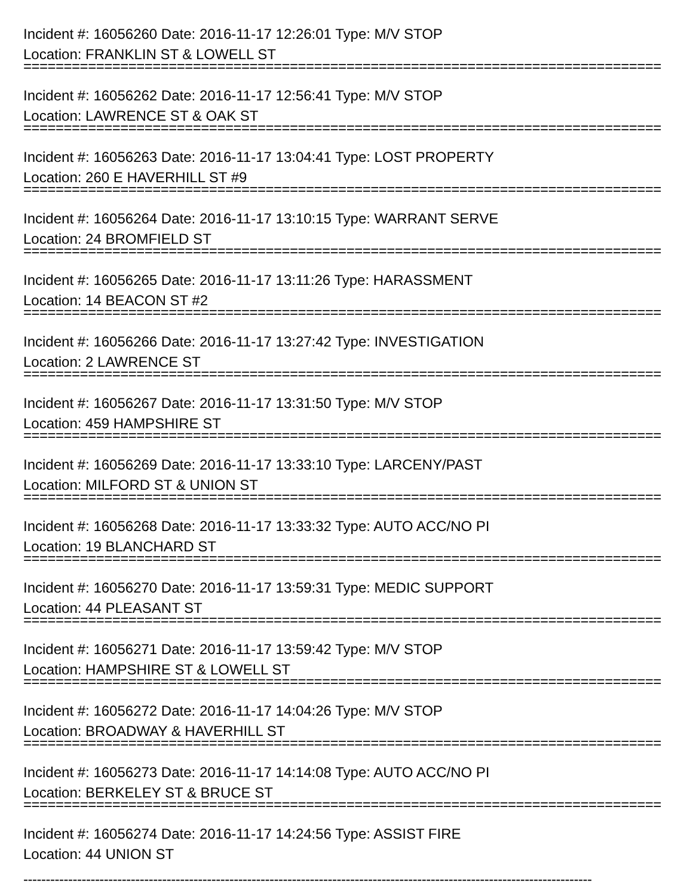Incident #: 16056260 Date: 2016-11-17 12:26:01 Type: M/V STOP
Location: FRANKLIN ST & LOWELL ST
===============================================================================
Incident #: 16056262 Date: 2016-11-17 12:56:41 Type: M/V STOP
Location: LAWRENCE ST & OAK ST
===============================================================================
Incident #: 16056263 Date: 2016-11-17 13:04:41 Type: LOST PROPERTY
Location: 260 E HAVERHILL ST #9
===============================================================================
Incident #: 16056264 Date: 2016-11-17 13:10:15 Type: WARRANT SERVE
Location: 24 BROMFIELD ST
===============================================================================
Incident #: 16056265 Date: 2016-11-17 13:11:26 Type: HARASSMENT
Location: 14 BEACON ST #2
===============================================================================
Incident #: 16056266 Date: 2016-11-17 13:27:42 Type: INVESTIGATION
Location: 2 LAWRENCE ST
===============================================================================
Incident #: 16056267 Date: 2016-11-17 13:31:50 Type: M/V STOP
Location: 459 HAMPSHIRE ST
===============================================================================
Incident #: 16056269 Date: 2016-11-17 13:33:10 Type: LARCENY/PAST
Location: MILFORD ST & UNION ST
===============================================================================
Incident #: 16056268 Date: 2016-11-17 13:33:32 Type: AUTO ACC/NO PI
Location: 19 BLANCHARD ST
===============================================================================
Incident #: 16056270 Date: 2016-11-17 13:59:31 Type: MEDIC SUPPORT
Location: 44 PLEASANT ST
===============================================================================
Incident #: 16056271 Date: 2016-11-17 13:59:42 Type: M/V STOP
Location: HAMPSHIRE ST & LOWELL ST
===============================================================================
Incident #: 16056272 Date: 2016-11-17 14:04:26 Type: M/V STOP
Location: BROADWAY & HAVERHILL ST
===============================================================================
Incident #: 16056273 Date: 2016-11-17 14:14:08 Type: AUTO ACC/NO PI
Location: BERKELEY ST & BRUCE ST
===============================================================================
Incident #: 16056274 Date: 2016-11-17 14:24:56 Type: ASSIST FIRE
Location: 44 UNION ST
-------------------------------------------------------------------------------------------------------------------------------